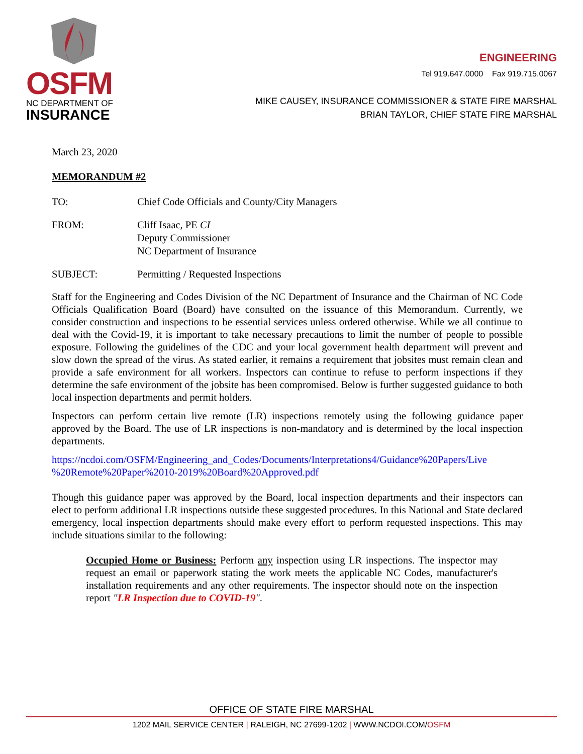OSFM
NC DEPARTMENT OF
INSURANCE
ENGINEERING
Tel 919.647.0000 Fax 919.715.0067
MIKE CAUSEY, INSURANCE COMMISSIONER & STATE FIRE MARSHAL
BRIAN TAYLOR, CHIEF STATE FIRE MARSHAL
March 23, 2020
MEMORANDUM #2
TO: Chief Code Officials and County/City Managers
FROM: Cliff Isaac, PE CI
Deputy Commissioner
NC Department of Insurance
SUBJECT: Permitting / Requested Inspections
Staff for the Engineering and Codes Division of the NC Department of Insurance and the Chairman of NC Code Officials Qualification Board (Board) have consulted on the issuance of this Memorandum. Currently, we consider construction and inspections to be essential services unless ordered otherwise. While we all continue to deal with the Covid-19, it is important to take necessary precautions to limit the number of people to possible exposure. Following the guidelines of the CDC and your local government health department will prevent and slow down the spread of the virus. As stated earlier, it remains a requirement that jobsites must remain clean and provide a safe environment for all workers. Inspectors can continue to refuse to perform inspections if they determine the safe environment of the jobsite has been compromised. Below is further suggested guidance to both local inspection departments and permit holders.
Inspectors can perform certain live remote (LR) inspections remotely using the following guidance paper approved by the Board. The use of LR inspections is non-mandatory and is determined by the local inspection departments.
https://ncdoi.com/OSFM/Engineering_and_Codes/Documents/Interpretations4/Guidance%20Papers/Live %20Remote%20Paper%2010-2019%20Board%20Approved.pdf
Though this guidance paper was approved by the Board, local inspection departments and their inspectors can elect to perform additional LR inspections outside these suggested procedures. In this National and State declared emergency, local inspection departments should make every effort to perform requested inspections. This may include situations similar to the following:
Occupied Home or Business: Perform any inspection using LR inspections. The inspector may request an email or paperwork stating the work meets the applicable NC Codes, manufacturer's installation requirements and any other requirements. The inspector should note on the inspection report "LR Inspection due to COVID-19".
OFFICE OF STATE FIRE MARSHAL
1202 MAIL SERVICE CENTER | RALEIGH, NC 27699-1202 | WWW.NCDOI.COM/OSFM